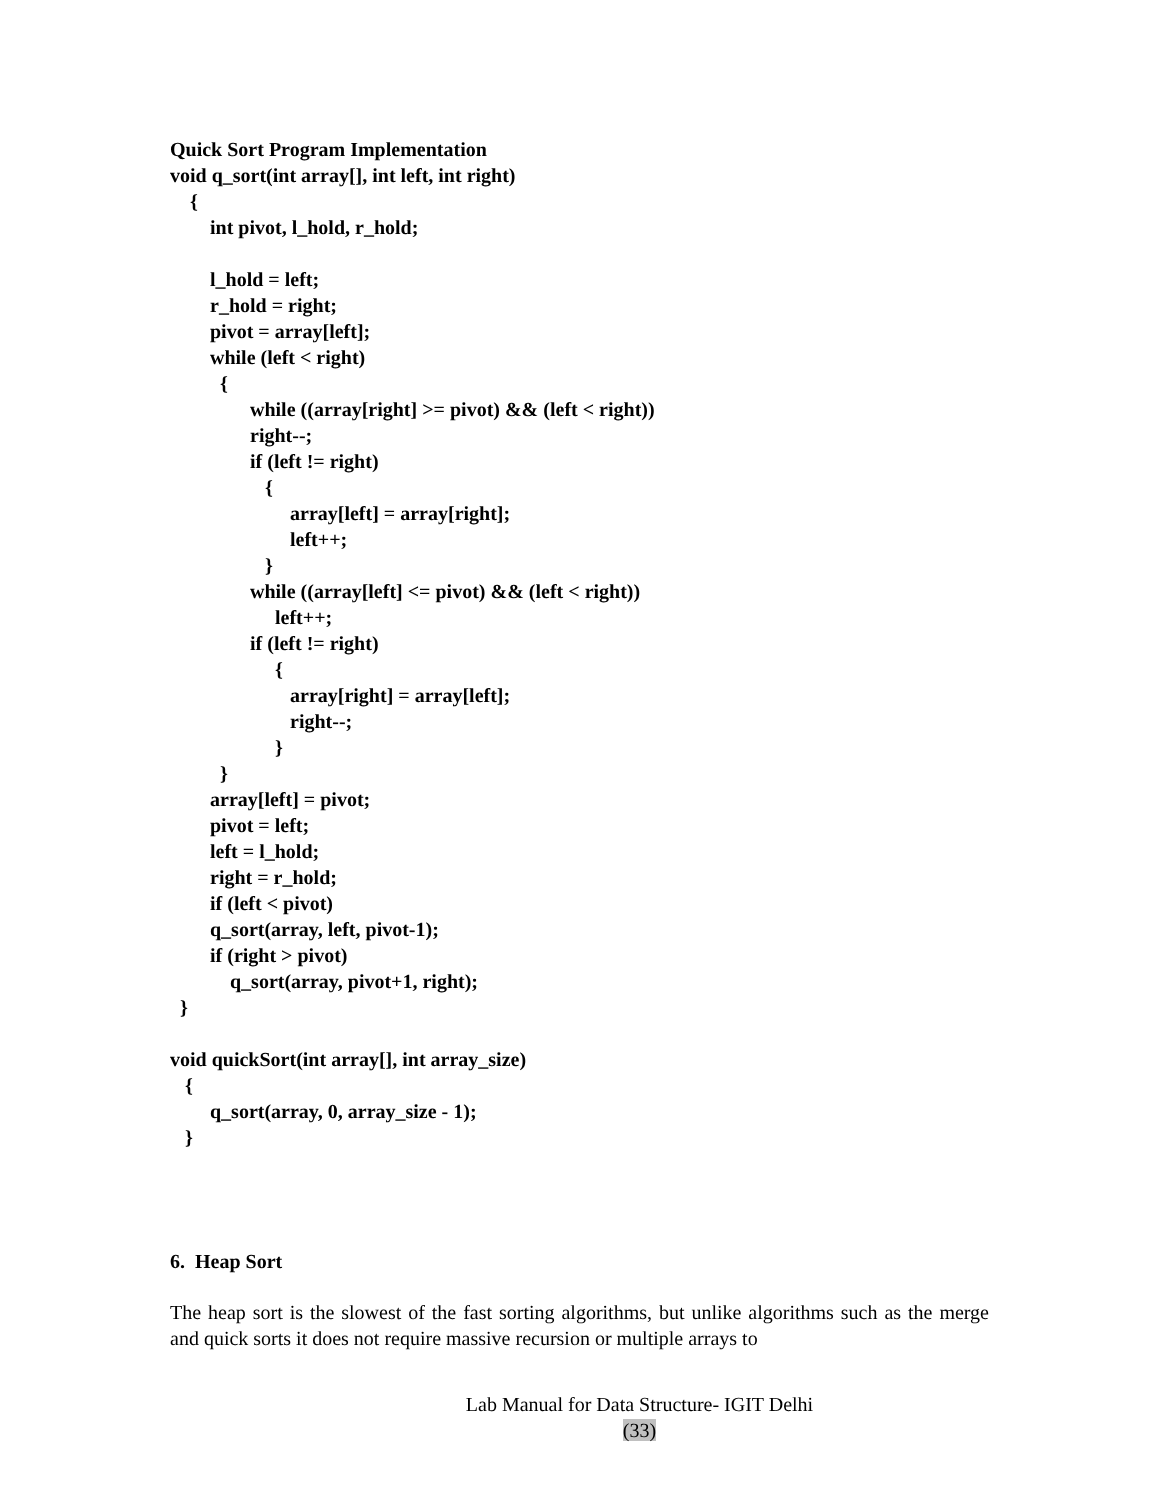Quick Sort Program Implementation
void q_sort(int array[], int left, int right)
    {
        int pivot, l_hold, r_hold;

        l_hold = left;
        r_hold = right;
        pivot = array[left];
        while (left < right)
          {
                while ((array[right] >= pivot) && (left < right))
                right--;
                if (left != right)
                   {
                        array[left] = array[right];
                        left++;
                   }
                while ((array[left] <= pivot) && (left < right))
                     left++;
                if (left != right)
                     {
                        array[right] = array[left];
                        right--;
                     }
          }
        array[left] = pivot;
        pivot = left;
        left = l_hold;
        right = r_hold;
        if (left < pivot)
        q_sort(array, left, pivot-1);
        if (right > pivot)
            q_sort(array, pivot+1, right);
  }

void quickSort(int array[], int array_size)
   {
        q_sort(array, 0, array_size - 1);
   }
6. Heap Sort
The heap sort is the slowest of the fast sorting algorithms, but unlike algorithms such as the merge and quick sorts it does not require massive recursion or multiple arrays to
Lab Manual for Data Structure- IGIT Delhi
(33)